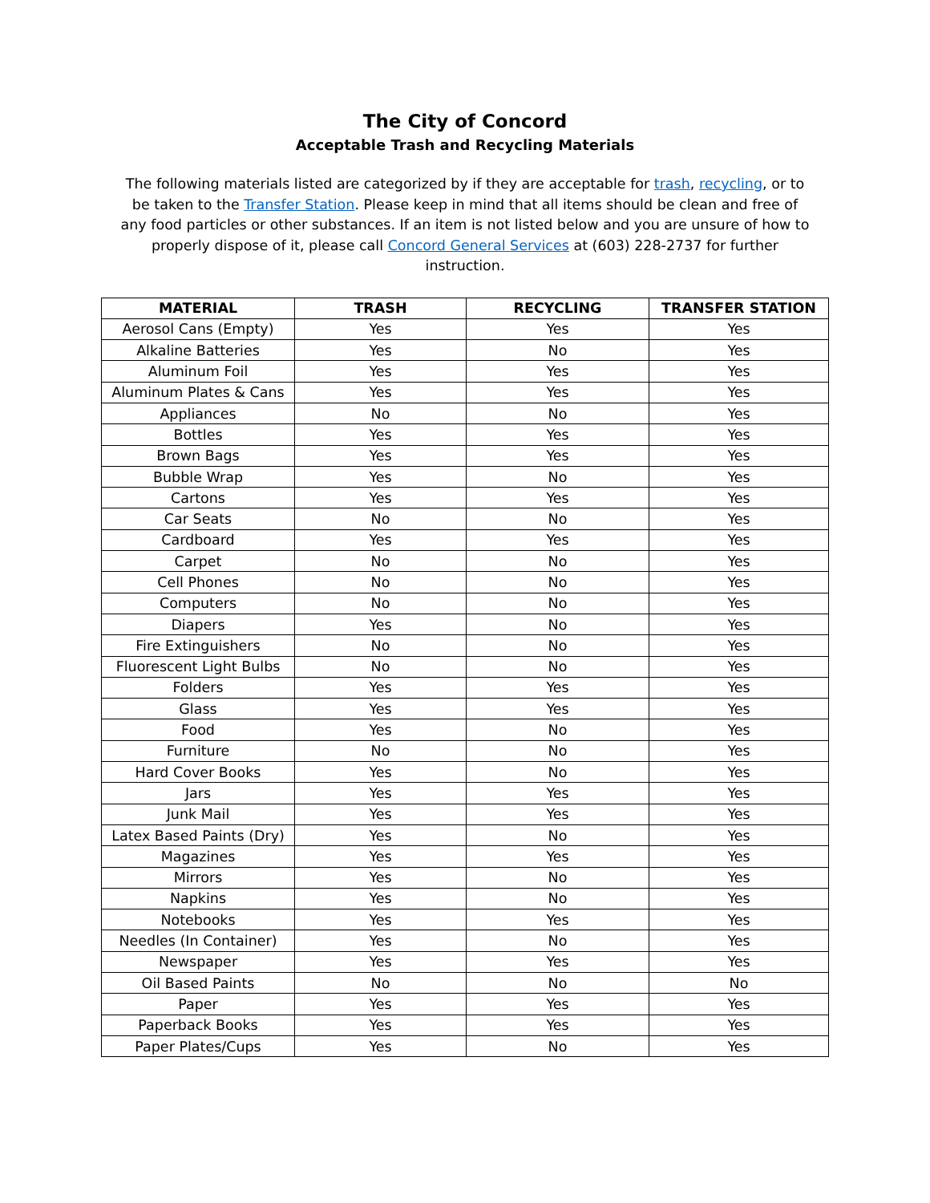The City of Concord
Acceptable Trash and Recycling Materials
The following materials listed are categorized by if they are acceptable for trash, recycling, or to be taken to the Transfer Station. Please keep in mind that all items should be clean and free of any food particles or other substances. If an item is not listed below and you are unsure of how to properly dispose of it, please call Concord General Services at (603) 228-2737 for further instruction.
| MATERIAL | TRASH | RECYCLING | TRANSFER STATION |
| --- | --- | --- | --- |
| Aerosol Cans (Empty) | Yes | Yes | Yes |
| Alkaline Batteries | Yes | No | Yes |
| Aluminum Foil | Yes | Yes | Yes |
| Aluminum Plates & Cans | Yes | Yes | Yes |
| Appliances | No | No | Yes |
| Bottles | Yes | Yes | Yes |
| Brown Bags | Yes | Yes | Yes |
| Bubble Wrap | Yes | No | Yes |
| Cartons | Yes | Yes | Yes |
| Car Seats | No | No | Yes |
| Cardboard | Yes | Yes | Yes |
| Carpet | No | No | Yes |
| Cell Phones | No | No | Yes |
| Computers | No | No | Yes |
| Diapers | Yes | No | Yes |
| Fire Extinguishers | No | No | Yes |
| Fluorescent Light Bulbs | No | No | Yes |
| Folders | Yes | Yes | Yes |
| Glass | Yes | Yes | Yes |
| Food | Yes | No | Yes |
| Furniture | No | No | Yes |
| Hard Cover Books | Yes | No | Yes |
| Jars | Yes | Yes | Yes |
| Junk Mail | Yes | Yes | Yes |
| Latex Based Paints (Dry) | Yes | No | Yes |
| Magazines | Yes | Yes | Yes |
| Mirrors | Yes | No | Yes |
| Napkins | Yes | No | Yes |
| Notebooks | Yes | Yes | Yes |
| Needles (In Container) | Yes | No | Yes |
| Newspaper | Yes | Yes | Yes |
| Oil Based Paints | No | No | No |
| Paper | Yes | Yes | Yes |
| Paperback Books | Yes | Yes | Yes |
| Paper Plates/Cups | Yes | No | Yes |